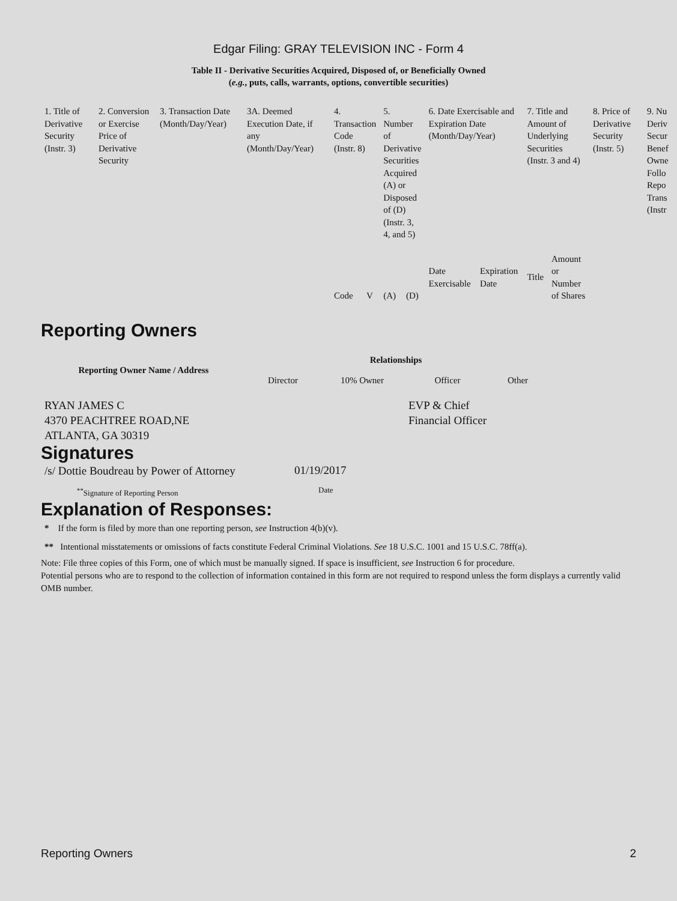Edgar Filing: GRAY TELEVISION INC - Form 4
Table II - Derivative Securities Acquired, Disposed of, or Beneficially Owned
(e.g., puts, calls, warrants, options, convertible securities)
| 1. Title of Derivative Security (Instr. 3) | 2. Conversion or Exercise Price of Derivative Security | 3. Transaction Date (Month/Day/Year) | 3A. Deemed Execution Date, if any (Month/Day/Year) | 4. Transaction Code (Instr. 8) | | 5. Number of Derivative Securities Acquired (A) or Disposed of (D) (Instr. 3, 4, and 5) | | 6. Date Exercisable and Expiration Date (Month/Day/Year) | | 7. Title and Amount of Underlying Securities (Instr. 3 and 4) | | 8. Price of Derivative Security (Instr. 5) | 9. Nu Deriv Secur Benef Owne Follo Repo Trans (Instr |
| --- | --- | --- | --- | --- | --- | --- | --- | --- | --- | --- | --- | --- | --- |
| | | | | Code | V | (A) | (D) | Date Exercisable | Expiration Date | Title | Amount or Number of Shares | | |
Reporting Owners
| Reporting Owner Name / Address | Relationships | | | |
| --- | --- | --- | --- | --- |
| | Director | 10% Owner | Officer | Other |
| RYAN JAMES C 4370 PEACHTREE ROAD,NE ATLANTA, GA 30319 | | | EVP & Chief Financial Officer | |
Signatures
| /s/ Dottie Boudreau by Power of Attorney | 01/19/2017 |
| <sup>**</sup> Signature of Reporting Person | Date |
Explanation of Responses:
* If the form is filed by more than one reporting person, see Instruction 4(b)(v).
** Intentional misstatements or omissions of facts constitute Federal Criminal Violations. See 18 U.S.C. 1001 and 15 U.S.C. 78ff(a).
Note: File three copies of this Form, one of which must be manually signed. If space is insufficient, see Instruction 6 for procedure.
Potential persons who are to respond to the collection of information contained in this form are not required to respond unless the form displays a currently valid OMB number.
Reporting Owners 2